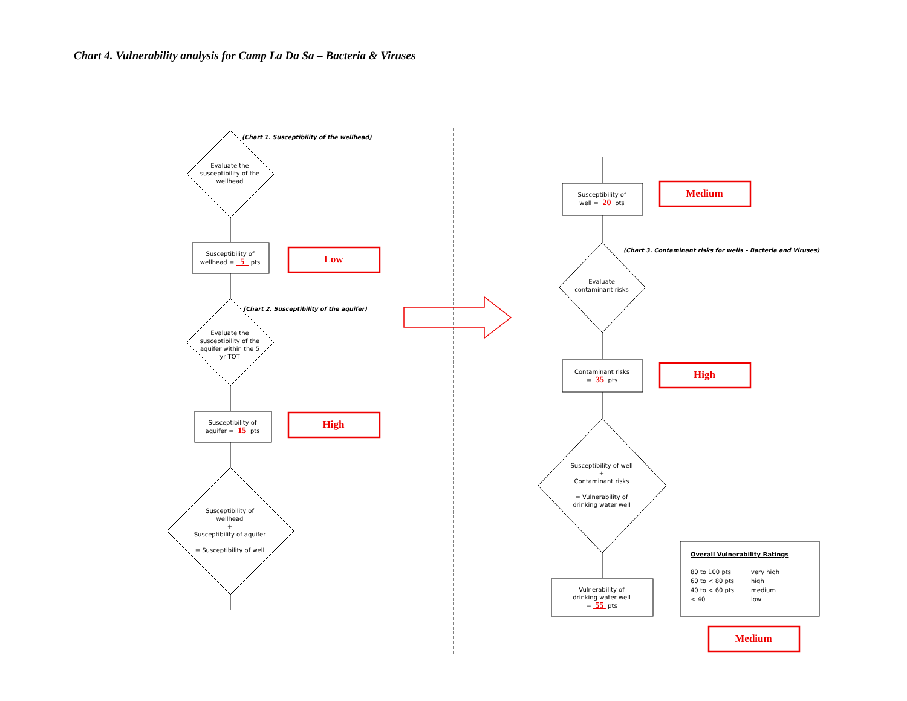Chart 4. Vulnerability analysis for Camp La Da Sa – Bacteria & Viruses
(Chart 1. Susceptibility of the wellhead)
Evaluate the susceptibility of the wellhead
Susceptibility of
wellhead = 5 pts
Low
(Chart 2. Susceptibility of the aquifer)
Evaluate the susceptibility of the aquifer within the 5 yr TOT
Susceptibility of
aquifer = 15 pts
High
Susceptibility of wellhead
+
Susceptibility of aquifer
= Susceptibility of well
Susceptibility of
well = 20 pts
Medium
(Chart 3. Contaminant risks for wells – Bacteria and Viruses)
Evaluate contaminant risks
Contaminant risks
= 35 pts
High
Susceptibility of well
+
Contaminant risks
= Vulnerability of drinking water well
Vulnerability of
drinking water well
= 55 pts
Overall Vulnerability Ratings
80 to 100 pts very high 60 to < 80 pts high 40 to < 60 pts medium < 40 low
Medium